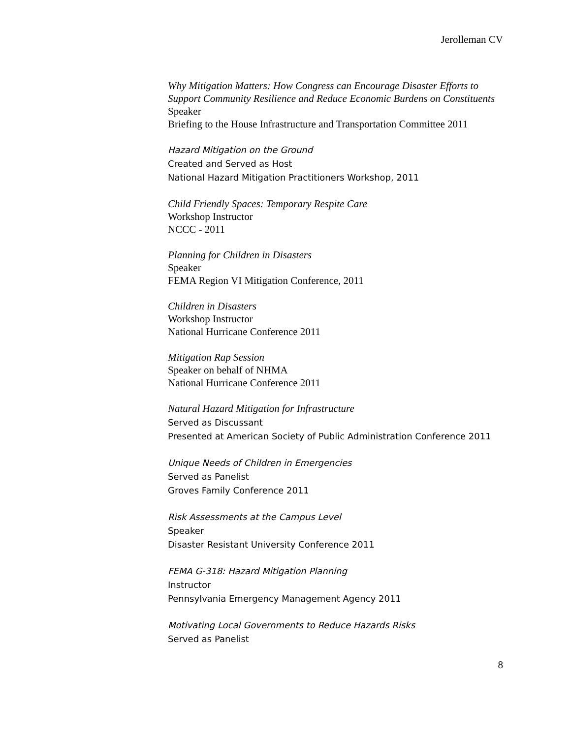Jerolleman CV
Why Mitigation Matters: How Congress can Encourage Disaster Efforts to Support Community Resilience and Reduce Economic Burdens on Constituents
Speaker
Briefing to the House Infrastructure and Transportation Committee 2011
Hazard Mitigation on the Ground
Created and Served as Host
National Hazard Mitigation Practitioners Workshop, 2011
Child Friendly Spaces: Temporary Respite Care
Workshop Instructor
NCCC - 2011
Planning for Children in Disasters
Speaker
FEMA Region VI Mitigation Conference, 2011
Children in Disasters
Workshop Instructor
National Hurricane Conference 2011
Mitigation Rap Session
Speaker on behalf of NHMA
National Hurricane Conference 2011
Natural Hazard Mitigation for Infrastructure
Served as Discussant
Presented at American Society of Public Administration Conference 2011
Unique Needs of Children in Emergencies
Served as Panelist
Groves Family Conference 2011
Risk Assessments at the Campus Level
Speaker
Disaster Resistant University Conference 2011
FEMA G-318: Hazard Mitigation Planning
Instructor
Pennsylvania Emergency Management Agency 2011
Motivating Local Governments to Reduce Hazards Risks
Served as Panelist
8